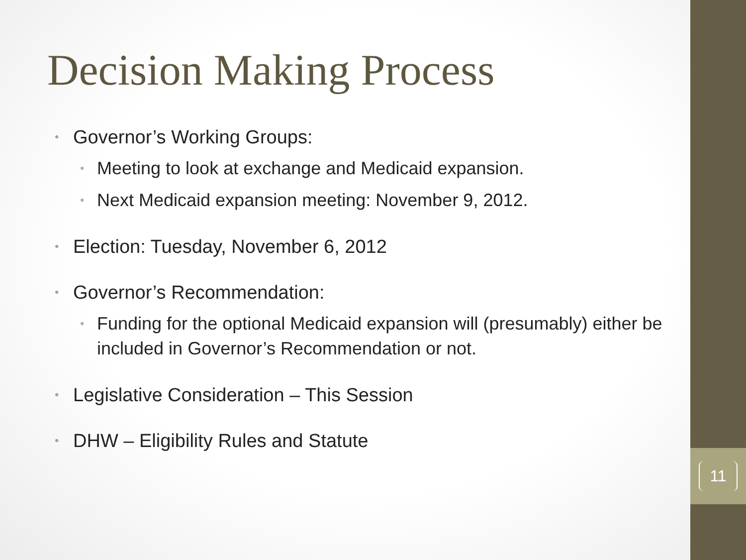11
Decision Making Process
• Governor’s Working Groups:
• Meeting to look at exchange and Medicaid expansion.
• Next Medicaid expansion meeting: November 9, 2012.
• Election: Tuesday, November 6, 2012
• Governor’s Recommendation:
• Funding for the optional Medicaid expansion will (presumably) either be included in Governor’s Recommendation or not.
• Legislative Consideration – This Session
• DHW – Eligibility Rules and Statute